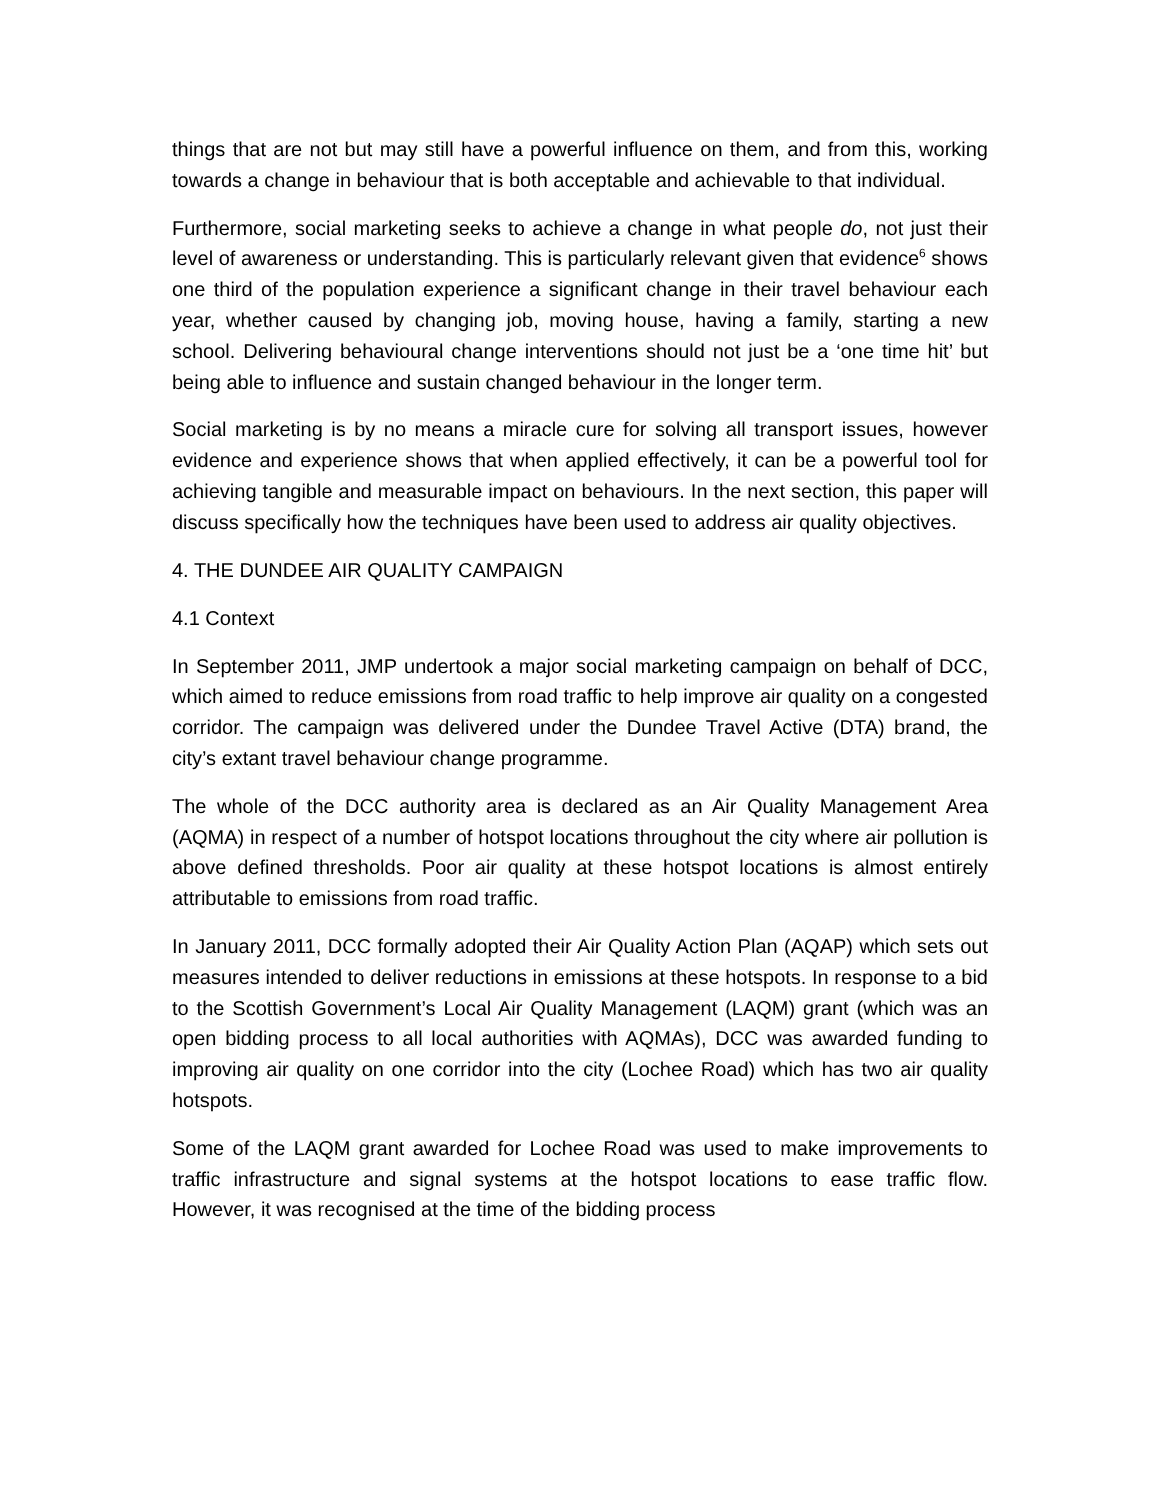things that are not but may still have a powerful influence on them, and from this, working towards a change in behaviour that is both acceptable and achievable to that individual.
Furthermore, social marketing seeks to achieve a change in what people do, not just their level of awareness or understanding. This is particularly relevant given that evidence<sup>6</sup> shows one third of the population experience a significant change in their travel behaviour each year, whether caused by changing job, moving house, having a family, starting a new school. Delivering behavioural change interventions should not just be a ‘one time hit’ but being able to influence and sustain changed behaviour in the longer term.
Social marketing is by no means a miracle cure for solving all transport issues, however evidence and experience shows that when applied effectively, it can be a powerful tool for achieving tangible and measurable impact on behaviours. In the next section, this paper will discuss specifically how the techniques have been used to address air quality objectives.
4. THE DUNDEE AIR QUALITY CAMPAIGN
4.1 Context
In September 2011, JMP undertook a major social marketing campaign on behalf of DCC, which aimed to reduce emissions from road traffic to help improve air quality on a congested corridor. The campaign was delivered under the Dundee Travel Active (DTA) brand, the city’s extant travel behaviour change programme.
The whole of the DCC authority area is declared as an Air Quality Management Area (AQMA) in respect of a number of hotspot locations throughout the city where air pollution is above defined thresholds. Poor air quality at these hotspot locations is almost entirely attributable to emissions from road traffic.
In January 2011, DCC formally adopted their Air Quality Action Plan (AQAP) which sets out measures intended to deliver reductions in emissions at these hotspots. In response to a bid to the Scottish Government’s Local Air Quality Management (LAQM) grant (which was an open bidding process to all local authorities with AQMAs), DCC was awarded funding to improving air quality on one corridor into the city (Lochee Road) which has two air quality hotspots.
Some of the LAQM grant awarded for Lochee Road was used to make improvements to traffic infrastructure and signal systems at the hotspot locations to ease traffic flow. However, it was recognised at the time of the bidding process